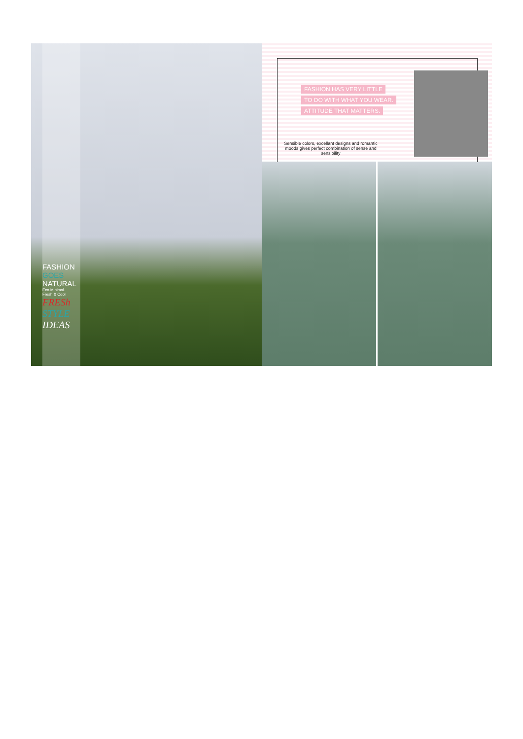FASHION
GOES
NATURAL
Eco.Minimal.
Fresh & Cool
FRESh
STYLE
IDEAS
FASHION HAS VERY LITTLE
TO DO WITH WHAT YOU WEAR.
ATTITUDE THAT MATTERS.
Sensible colors, excellant designs and romantic moods gives perfect combination of sense and sensibility